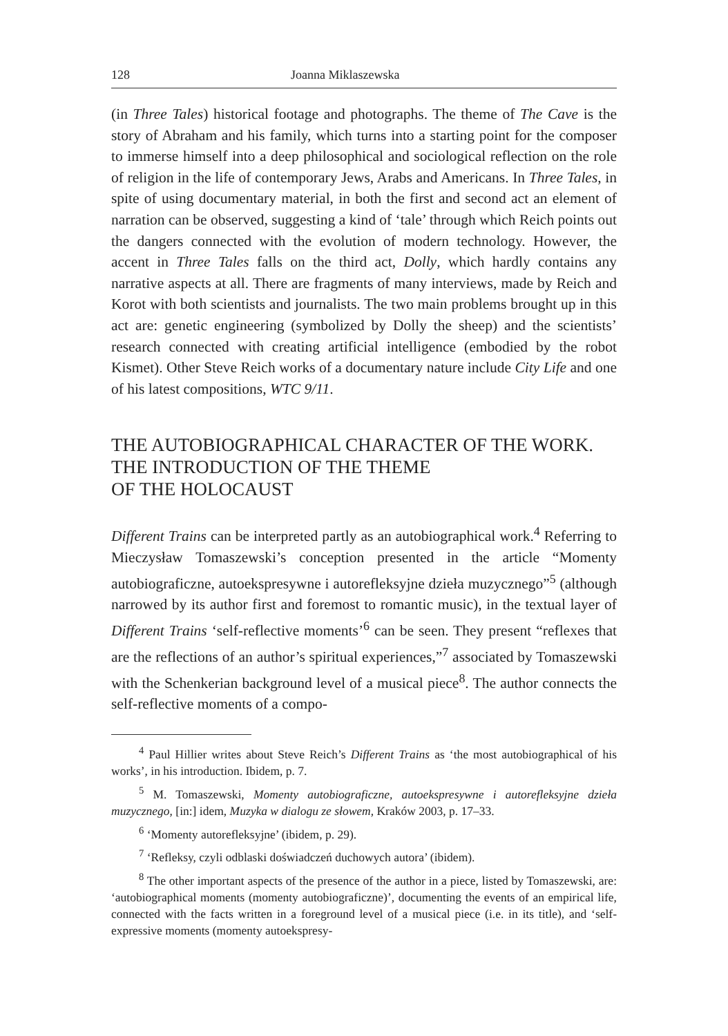128 Joanna Miklaszewska
(in Three Tales) historical footage and photographs. The theme of The Cave is the story of Abraham and his family, which turns into a starting point for the composer to immerse himself into a deep philosophical and sociological reflection on the role of religion in the life of contemporary Jews, Arabs and Americans. In Three Tales, in spite of using documentary material, in both the first and second act an element of narration can be observed, suggesting a kind of ‘tale’ through which Reich points out the dangers connected with the evolution of modern technology. However, the accent in Three Tales falls on the third act, Dolly, which hardly contains any narrative aspects at all. There are fragments of many interviews, made by Reich and Korot with both scientists and journalists. The two main problems brought up in this act are: genetic engineering (symbolized by Dolly the sheep) and the scientists’ research connected with creating artificial intelligence (embodied by the robot Kismet). Other Steve Reich works of a documentary nature include City Life and one of his latest compositions, WTC 9/11.
THE AUTOBIOGRAPHICAL CHARACTER OF THE WORK.
THE INTRODUCTION OF THE THEME
OF THE HOLOCAUST
Different Trains can be interpreted partly as an autobiographical work.<sup>4</sup> Referring to Mieczysław Tomaszewski’s conception presented in the article “Momenty autobiograficzne, autoekspresywne i autorefleksyjne dzieła muzycznego”<sup>5</sup> (although narrowed by its author first and foremost to romantic music), in the textual layer of Different Trains ‘self-reflective moments’<sup>6</sup> can be seen. They present “reflexes that are the reflections of an author’s spiritual experiences,”<sup>7</sup> associated by Tomaszewski with the Schenkerian background level of a musical piece<sup>8</sup>. The author connects the self-reflective moments of a compo-
<sup>4</sup> Paul Hillier writes about Steve Reich’s Different Trains as ‘the most autobiographical of his works’, in his introduction. Ibidem, p. 7.
<sup>5</sup> M. Tomaszewski, Momenty autobiograficzne, autoekspresywne i autorefleksyjne dzieła muzycznego, [in:] idem, Muzyka w dialogu ze słowem, Kraków 2003, p. 17–33.
<sup>6</sup> ‘Momenty autorefleksyjne’ (ibidem, p. 29).
<sup>7</sup> ‘Refleksy, czyli odblaski doświadczeń duchowych autora’ (ibidem).
<sup>8</sup> The other important aspects of the presence of the author in a piece, listed by Tomaszewski, are: ‘autobiographical moments (momenty autobiograficzne)’, documenting the events of an empirical life, connected with the facts written in a foreground level of a musical piece (i.e. in its title), and ‘self-expressive moments (momenty autoekspresy-